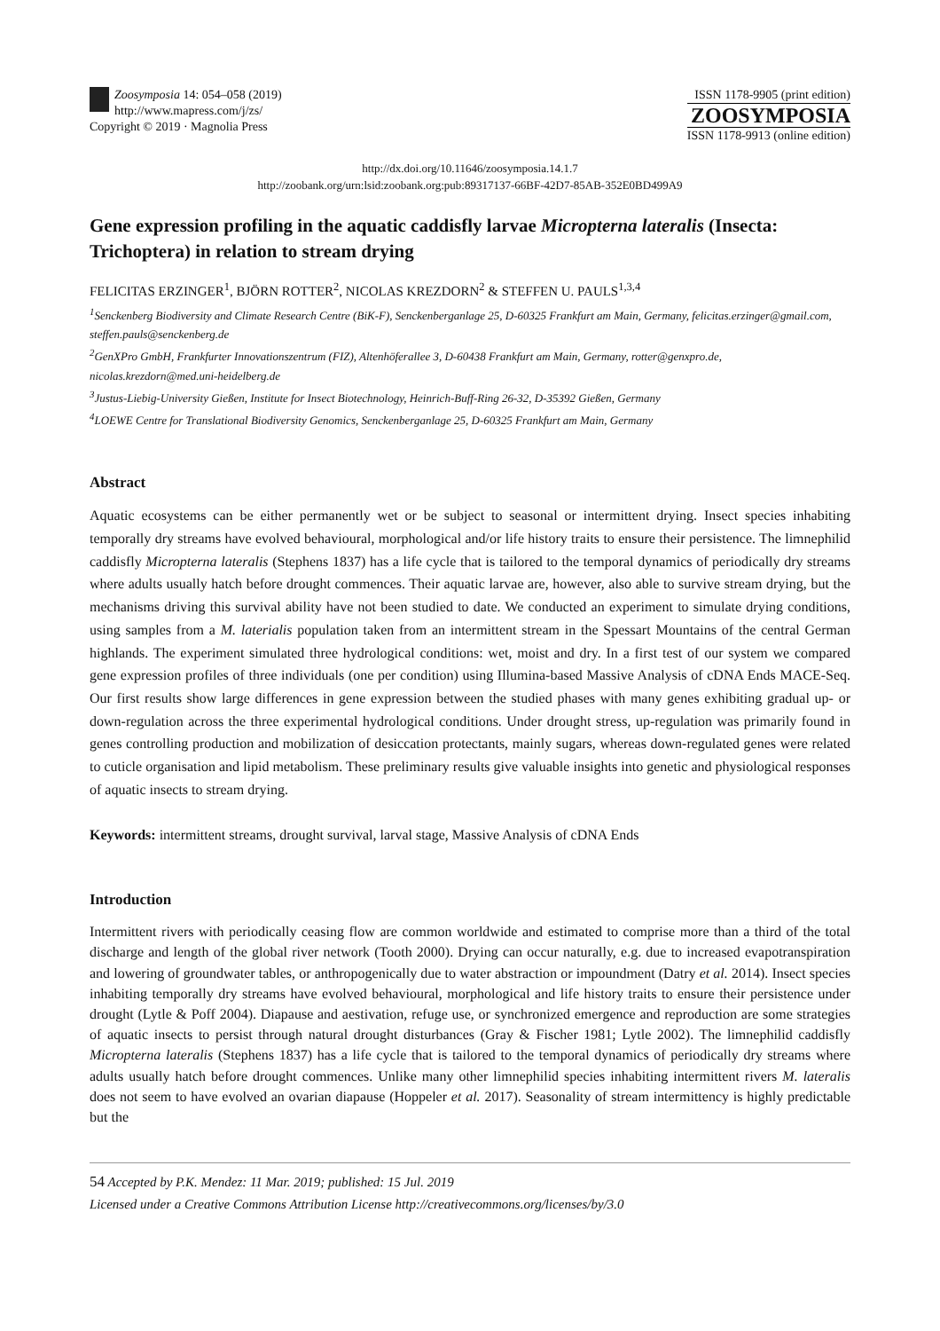Zoosymposia 14: 054–058 (2019)
http://www.mapress.com/j/zs/
Copyright © 2019 · Magnolia Press
ISSN 1178-9905 (print edition)
ZOOSYMPOSIA
ISSN 1178-9913 (online edition)
http://dx.doi.org/10.11646/zoosymposia.14.1.7
http://zoobank.org/urn:lsid:zoobank.org:pub:89317137-66BF-42D7-85AB-352E0BD499A9
Gene expression profiling in the aquatic caddisfly larvae Micropterna lateralis (Insecta: Trichoptera) in relation to stream drying
FELICITAS ERZINGER<sup>1</sup>, BJÖRN ROTTER<sup>2</sup>, NICOLAS KREZDORN<sup>2</sup> & STEFFEN U. PAULS<sup>1,3,4</sup>
<sup>1</sup> Senckenberg Biodiversity and Climate Research Centre (BiK-F), Senckenberganlage 25, D-60325 Frankfurt am Main, Germany, felicitas.erzinger@gmail.com, steffen.pauls@senckenberg.de
<sup>2</sup> GenXPro GmbH, Frankfurter Innovationszentrum (FIZ), Altenhöferallee 3, D-60438 Frankfurt am Main, Germany, rotter@genxpro.de, nicolas.krezdorn@med.uni-heidelberg.de
<sup>3</sup> Justus-Liebig-University Gießen, Institute for Insect Biotechnology, Heinrich-Buff-Ring 26-32, D-35392 Gießen, Germany
<sup>4</sup> LOEWE Centre for Translational Biodiversity Genomics, Senckenberganlage 25, D-60325 Frankfurt am Main, Germany
Abstract
Aquatic ecosystems can be either permanently wet or be subject to seasonal or intermittent drying. Insect species inhabiting temporally dry streams have evolved behavioural, morphological and/or life history traits to ensure their persistence. The limnephilid caddisfly Micropterna lateralis (Stephens 1837) has a life cycle that is tailored to the temporal dynamics of periodically dry streams where adults usually hatch before drought commences. Their aquatic larvae are, however, also able to survive stream drying, but the mechanisms driving this survival ability have not been studied to date. We conducted an experiment to simulate drying conditions, using samples from a M. laterialis population taken from an intermittent stream in the Spessart Mountains of the central German highlands. The experiment simulated three hydrological conditions: wet, moist and dry. In a first test of our system we compared gene expression profiles of three individuals (one per condition) using Illumina-based Massive Analysis of cDNA Ends MACE-Seq. Our first results show large differences in gene expression between the studied phases with many genes exhibiting gradual up- or down-regulation across the three experimental hydrological conditions. Under drought stress, up-regulation was primarily found in genes controlling production and mobilization of desiccation protectants, mainly sugars, whereas down-regulated genes were related to cuticle organisation and lipid metabolism. These preliminary results give valuable insights into genetic and physiological responses of aquatic insects to stream drying.
Keywords: intermittent streams, drought survival, larval stage, Massive Analysis of cDNA Ends
Introduction
Intermittent rivers with periodically ceasing flow are common worldwide and estimated to comprise more than a third of the total discharge and length of the global river network (Tooth 2000). Drying can occur naturally, e.g. due to increased evapotranspiration and lowering of groundwater tables, or anthropogenically due to water abstraction or impoundment (Datry et al. 2014). Insect species inhabiting temporally dry streams have evolved behavioural, morphological and life history traits to ensure their persistence under drought (Lytle & Poff 2004). Diapause and aestivation, refuge use, or synchronized emergence and reproduction are some strategies of aquatic insects to persist through natural drought disturbances (Gray & Fischer 1981; Lytle 2002). The limnephilid caddisfly Micropterna lateralis (Stephens 1837) has a life cycle that is tailored to the temporal dynamics of periodically dry streams where adults usually hatch before drought commences. Unlike many other limnephilid species inhabiting intermittent rivers M. lateralis does not seem to have evolved an ovarian diapause (Hoppeler et al. 2017). Seasonality of stream intermittency is highly predictable but the
54 Accepted by P.K. Mendez: 11 Mar. 2019; published: 15 Jul. 2019
Licensed under a Creative Commons Attribution License http://creativecommons.org/licenses/by/3.0